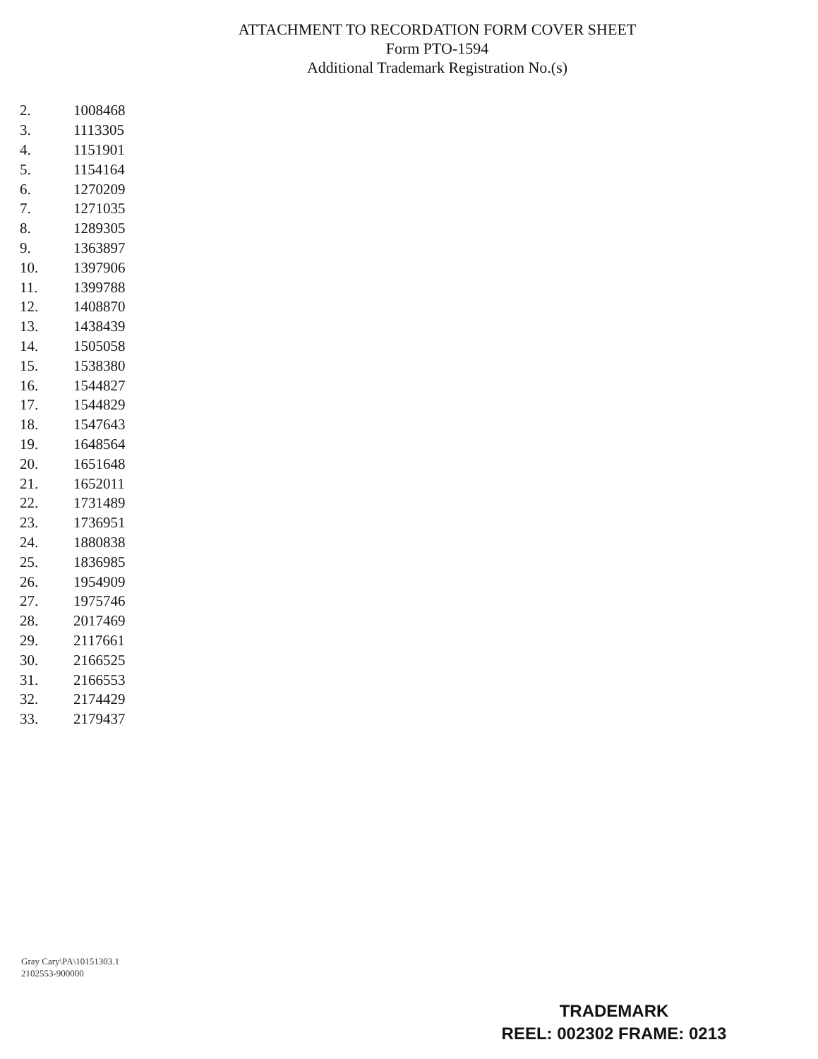ATTACHMENT TO RECORDATION FORM COVER SHEET
Form PTO-1594
Additional Trademark Registration No.(s)
| 2. | 1008468 |
| 3. | 1113305 |
| 4. | 1151901 |
| 5. | 1154164 |
| 6. | 1270209 |
| 7. | 1271035 |
| 8. | 1289305 |
| 9. | 1363897 |
| 10. | 1397906 |
| 11. | 1399788 |
| 12. | 1408870 |
| 13. | 1438439 |
| 14. | 1505058 |
| 15. | 1538380 |
| 16. | 1544827 |
| 17. | 1544829 |
| 18. | 1547643 |
| 19. | 1648564 |
| 20. | 1651648 |
| 21. | 1652011 |
| 22. | 1731489 |
| 23. | 1736951 |
| 24. | 1880838 |
| 25. | 1836985 |
| 26. | 1954909 |
| 27. | 1975746 |
| 28. | 2017469 |
| 29. | 2117661 |
| 30. | 2166525 |
| 31. | 2166553 |
| 32. | 2174429 |
| 33. | 2179437 |
Gray Cary\PA\10151303.1
2102553-900000
TRADEMARK
REEL: 002302 FRAME: 0213